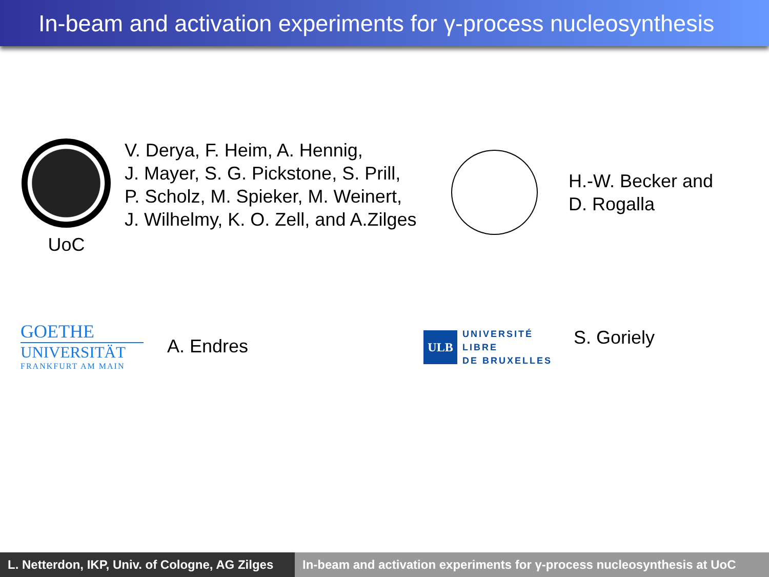In-beam and activation experiments for γ-process nucleosynthesis
UoC
V. Derya, F. Heim, A. Hennig,
J. Mayer, S. G. Pickstone, S. Prill,
P. Scholz, M. Spieker, M. Weinert,
J. Wilhelmy, K. O. Zell, and A.Zilges
H.-W. Becker and
D. Rogalla
GOETHE
UNIVERSITÄT
FRANKFURT AM MAIN
A. Endres
ULB
UNIVERSITÉ
LIBRE
DE BRUXELLES
S. Goriely
L. Netterdon, IKP, Univ. of Cologne, AG Zilges
In-beam and activation experiments for γ-process nucleosynthesis at UoC